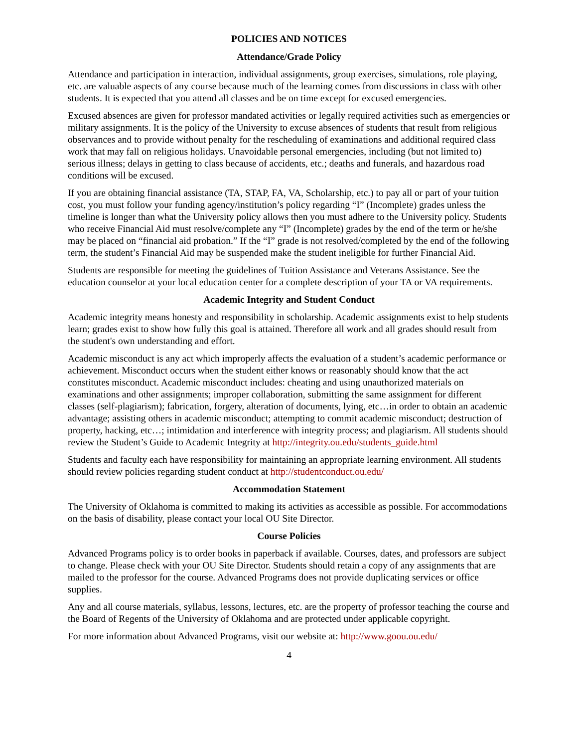POLICIES AND NOTICES
Attendance/Grade Policy
Attendance and participation in interaction, individual assignments, group exercises, simulations, role playing, etc. are valuable aspects of any course because much of the learning comes from discussions in class with other students. It is expected that you attend all classes and be on time except for excused emergencies.
Excused absences are given for professor mandated activities or legally required activities such as emergencies or military assignments. It is the policy of the University to excuse absences of students that result from religious observances and to provide without penalty for the rescheduling of examinations and additional required class work that may fall on religious holidays. Unavoidable personal emergencies, including (but not limited to) serious illness; delays in getting to class because of accidents, etc.; deaths and funerals, and hazardous road conditions will be excused.
If you are obtaining financial assistance (TA, STAP, FA, VA, Scholarship, etc.) to pay all or part of your tuition cost, you must follow your funding agency/institution’s policy regarding “I” (Incomplete) grades unless the timeline is longer than what the University policy allows then you must adhere to the University policy. Students who receive Financial Aid must resolve/complete any “I” (Incomplete) grades by the end of the term or he/she may be placed on “financial aid probation.” If the “I” grade is not resolved/completed by the end of the following term, the student’s Financial Aid may be suspended make the student ineligible for further Financial Aid.
Students are responsible for meeting the guidelines of Tuition Assistance and Veterans Assistance. See the education counselor at your local education center for a complete description of your TA or VA requirements.
Academic Integrity and Student Conduct
Academic integrity means honesty and responsibility in scholarship. Academic assignments exist to help students learn; grades exist to show how fully this goal is attained. Therefore all work and all grades should result from the student's own understanding and effort.
Academic misconduct is any act which improperly affects the evaluation of a student’s academic performance or achievement. Misconduct occurs when the student either knows or reasonably should know that the act constitutes misconduct. Academic misconduct includes: cheating and using unauthorized materials on examinations and other assignments; improper collaboration, submitting the same assignment for different classes (self-plagiarism); fabrication, forgery, alteration of documents, lying, etc…in order to obtain an academic advantage; assisting others in academic misconduct; attempting to commit academic misconduct; destruction of property, hacking, etc…; intimidation and interference with integrity process; and plagiarism. All students should review the Student’s Guide to Academic Integrity at http://integrity.ou.edu/students_guide.html
Students and faculty each have responsibility for maintaining an appropriate learning environment. All students should review policies regarding student conduct at http://studentconduct.ou.edu/
Accommodation Statement
The University of Oklahoma is committed to making its activities as accessible as possible. For accommodations on the basis of disability, please contact your local OU Site Director.
Course Policies
Advanced Programs policy is to order books in paperback if available. Courses, dates, and professors are subject to change. Please check with your OU Site Director. Students should retain a copy of any assignments that are mailed to the professor for the course. Advanced Programs does not provide duplicating services or office supplies.
Any and all course materials, syllabus, lessons, lectures, etc. are the property of professor teaching the course and the Board of Regents of the University of Oklahoma and are protected under applicable copyright.
For more information about Advanced Programs, visit our website at: http://www.goou.ou.edu/
4